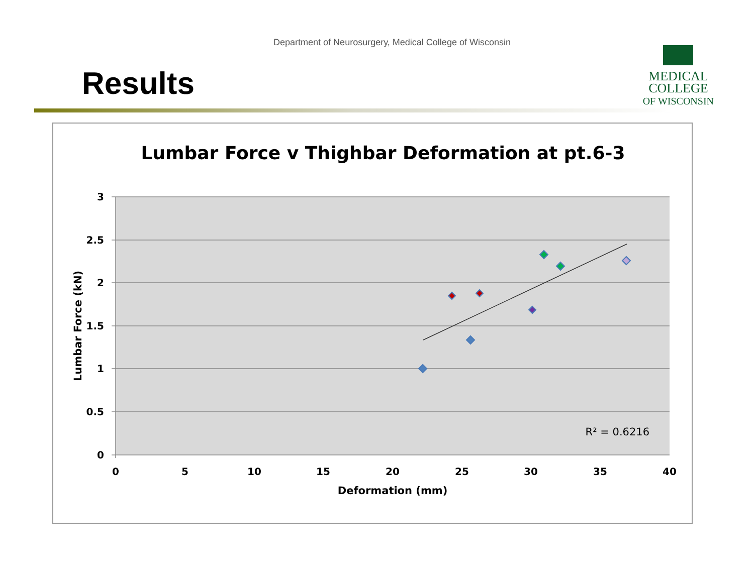Department of Neurosurgery, Medical College of Wisconsin
Results
MEDICAL
COLLEGE
OF WISCONSIN
Lumbar Force v Thighbar Deformation at pt.6-3
3
2.5
2
1.5
1
0.5
0
0
5
10
15
20
25
30
35
40
Deformation (mm)
Lumbar Force (kN)
R² = 0.6216